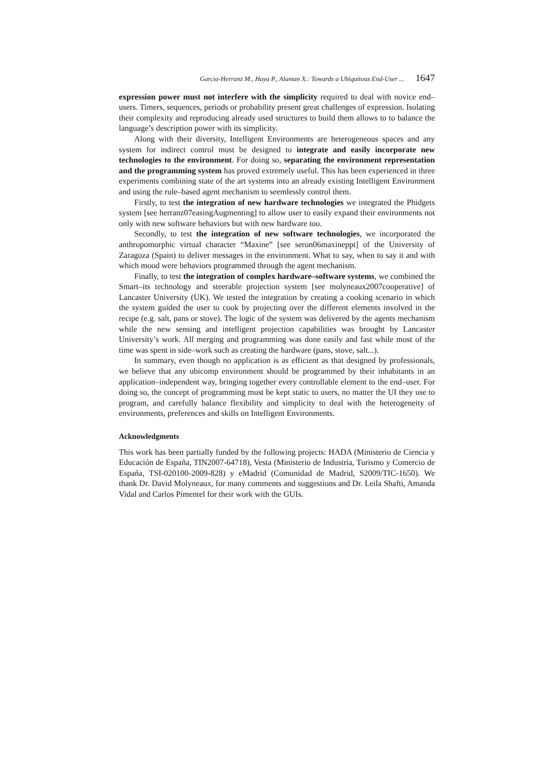Garcia-Herranz M., Haya P., Alaman X.: Towards a Ubiquitous End-User ... 1647
expression power must not interfere with the simplicity required to deal with novice end–users. Timers, sequences, periods or probability present great challenges of expression. Isolating their complexity and reproducing already used structures to build them allows to to balance the language’s description power with its simplicity.
Along with their diversity, Intelligent Environments are heterogeneous spaces and any system for indirect control must be designed to integrate and easily incorporate new technologies to the environment. For doing so, separating the environment representation and the programming system has proved extremely useful. This has been experienced in three experiments combining state of the art systems into an already existing Intelligent Environment and using the rule–based agent mechanism to seemlessly control them.
Firstly, to test the integration of new hardware technologies we integrated the Phidgets system [see herranz07easingAugmenting] to allow user to easily expand their environments not only with new software behaviors but with new hardware too.
Secondly, to test the integration of new software technologies, we incorporated the anthropomorphic virtual character “Maxine” [see seron06maxineppt] of the University of Zaragoza (Spain) to deliver messages in the environment. What to say, when to say it and with which mood were behaviors programmed through the agent mechanism.
Finally, to test the integration of complex hardware–software systems, we combined the Smart–its technology and steerable projection system [see molyneaux2007cooperative] of Lancaster University (UK). We tested the integration by creating a cooking scenario in which the system guided the user to cook by projecting over the different elements involved in the recipe (e.g. salt, pans or stove). The logic of the system was delivered by the agents mechanism while the new sensing and intelligent projection capabilities was brought by Lancaster University’s work. All merging and programming was done easily and fast while most of the time was spent in side–work such as creating the hardware (pans, stove, salt...).
In summary, even though no application is as efficient as that designed by professionals, we believe that any ubicomp environment should be programmed by their inhabitants in an application–independent way, bringing together every controllable element to the end–user. For doing so, the concept of programming must be kept static to users, no matter the UI they use to program, and carefully balance flexibility and simplicity to deal with the heterogeneity of environments, preferences and skills on Intelligent Environments.
Acknowledgments
This work has been partially funded by the following projects: HADA (Ministerio de Ciencia y Educación de España, TIN2007-64718), Vesta (Ministerio de Industria, Turismo y Comercio de España, TSI-020100-2009-828) y eMadrid (Comunidad de Madrid, S2009/TIC-1650). We thank Dr. David Molyneaux, for many comments and suggestions and Dr. Leila Shafti, Amanda Vidal and Carlos Pimentel for their work with the GUIs.